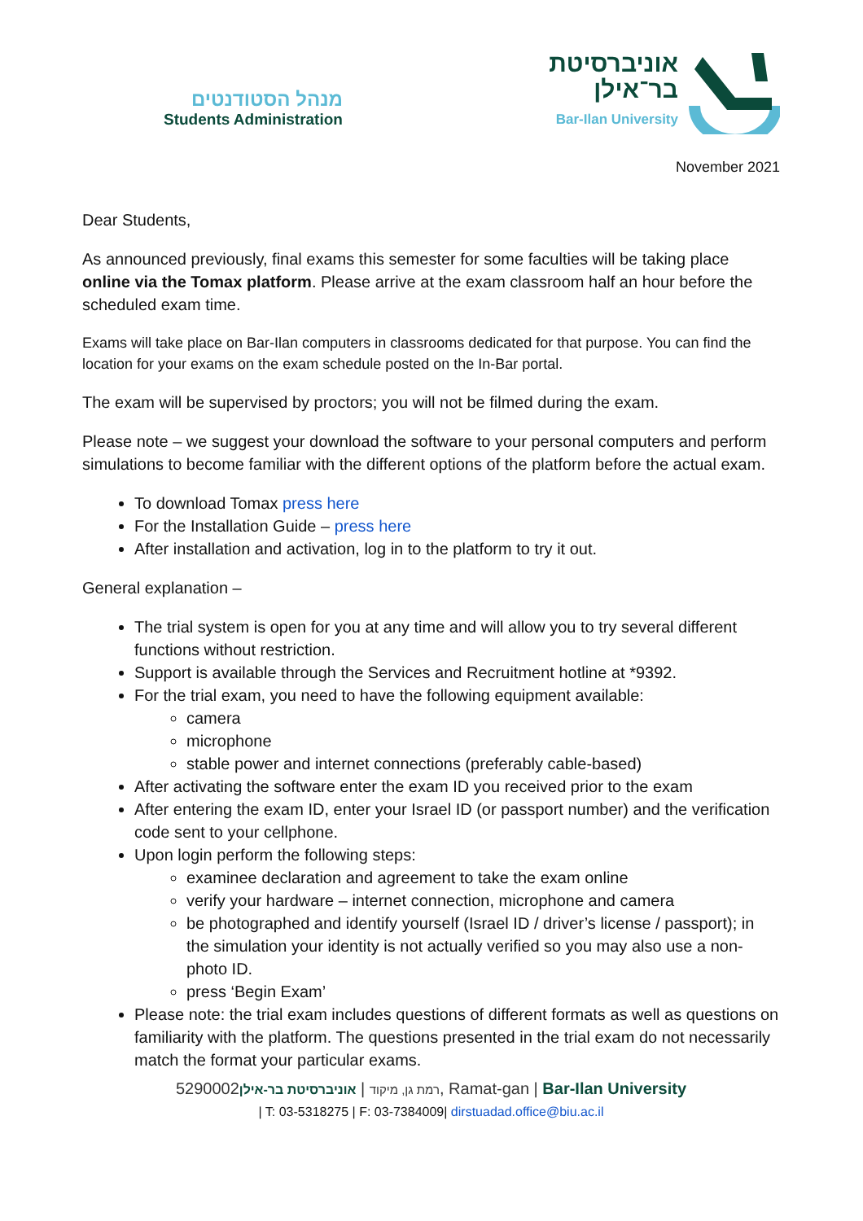מנהל הסטודנטים
Students Administration
אוניברסיטת
בר־אילן
Bar-Ilan University
November 2021
Dear Students,
As announced previously, final exams this semester for some faculties will be taking place online via the Tomax platform. Please arrive at the exam classroom half an hour before the scheduled exam time.
Exams will take place on Bar-Ilan computers in classrooms dedicated for that purpose. You can find the location for your exams on the exam schedule posted on the In-Bar portal.
The exam will be supervised by proctors; you will not be filmed during the exam.
Please note – we suggest your download the software to your personal computers and perform simulations to become familiar with the different options of the platform before the actual exam.
To download Tomax press here
For the Installation Guide – press here
After installation and activation, log in to the platform to try it out.
General explanation –
The trial system is open for you at any time and will allow you to try several different functions without restriction.
Support is available through the Services and Recruitment hotline at *9392.
For the trial exam, you need to have the following equipment available:
camera
microphone
stable power and internet connections (preferably cable-based)
After activating the software enter the exam ID you received prior to the exam
After entering the exam ID, enter your Israel ID (or passport number) and the verification code sent to your cellphone.
Upon login perform the following steps:
examinee declaration and agreement to take the exam online
verify your hardware – internet connection, microphone and camera
be photographed and identify yourself (Israel ID / driver’s license / passport); in the simulation your identity is not actually verified so you may also use a non-photo ID.
press ‘Begin Exam’
Please note: the trial exam includes questions of different formats as well as questions on familiarity with the platform. The questions presented in the trial exam do not necessarily match the format your particular exams.
רמת גן, מיקוד | אוניברסיטת בר-אילן5290002, Ramat-gan | Bar-Ilan University
| T: 03-5318275 | F: 03-7384009| dirstuadad.office@biu.ac.il